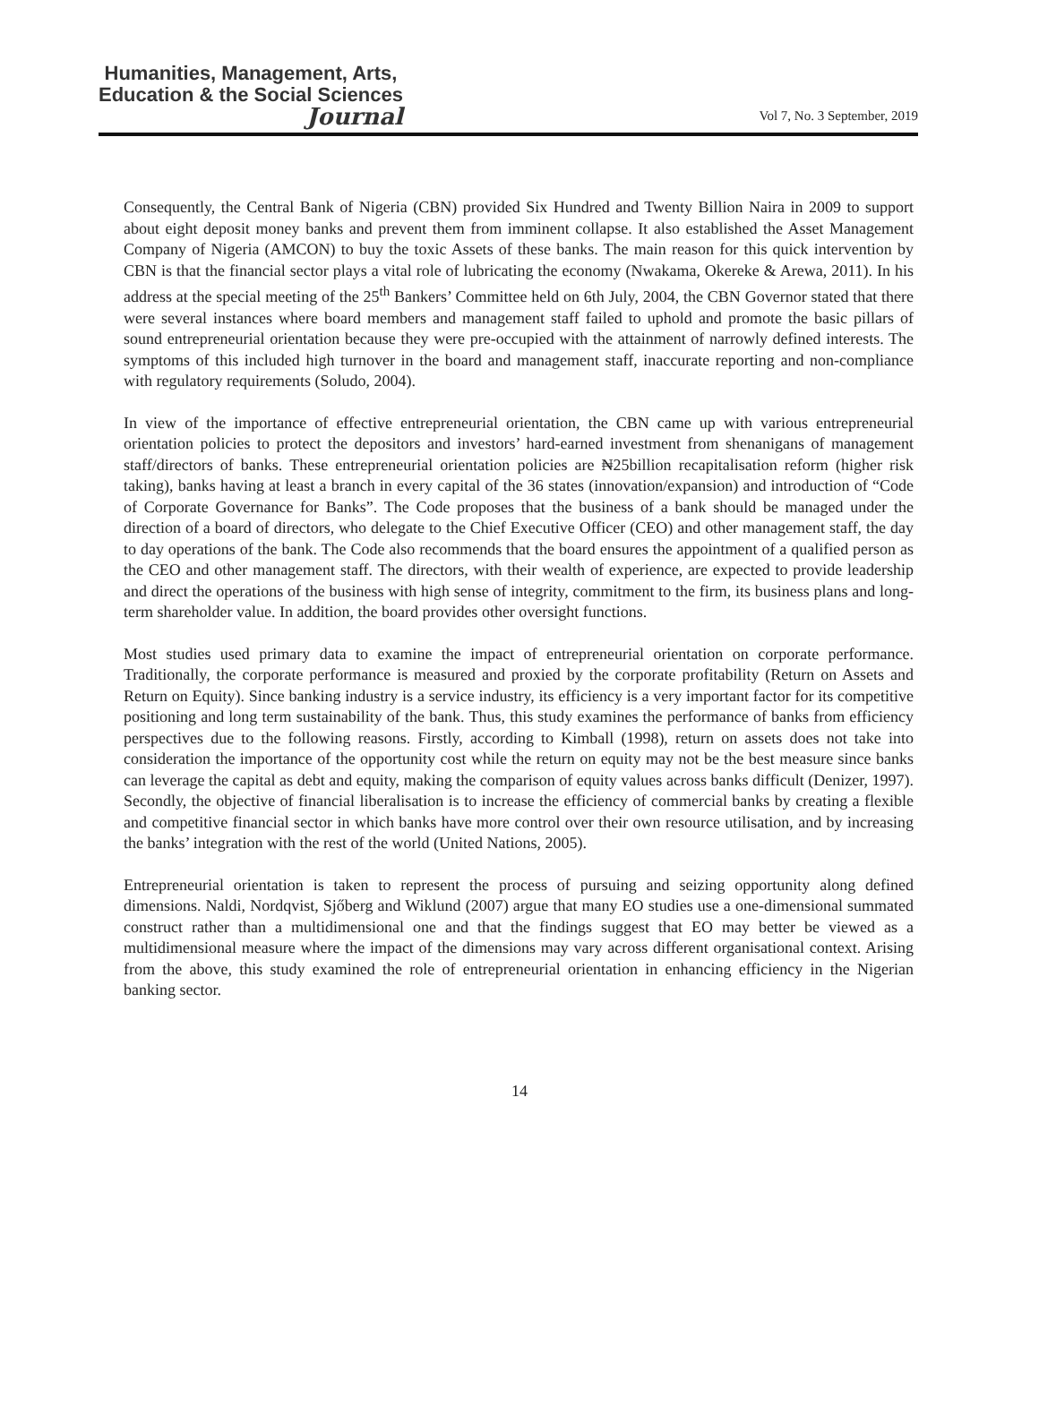Humanities, Management, Arts,
Education & the Social Sciences
Journal
Vol 7, No. 3 September, 2019
Consequently, the Central Bank of Nigeria (CBN) provided Six Hundred and Twenty Billion Naira in 2009 to support about eight deposit money banks and prevent them from imminent collapse. It also established the Asset Management Company of Nigeria (AMCON) to buy the toxic Assets of these banks. The main reason for this quick intervention by CBN is that the financial sector plays a vital role of lubricating the economy (Nwakama, Okereke & Arewa, 2011). In his address at the special meeting of the 25<sup>th</sup> Bankers’ Committee held on 6th July, 2004, the CBN Governor stated that there were several instances where board members and management staff failed to uphold and promote the basic pillars of sound entrepreneurial orientation because they were pre-occupied with the attainment of narrowly defined interests. The symptoms of this included high turnover in the board and management staff, inaccurate reporting and non-compliance with regulatory requirements (Soludo, 2004).
In view of the importance of effective entrepreneurial orientation, the CBN came up with various entrepreneurial orientation policies to protect the depositors and investors’ hard-earned investment from shenanigans of management staff/directors of banks. These entrepreneurial orientation policies are ₦25billion recapitalisation reform (higher risk taking), banks having at least a branch in every capital of the 36 states (innovation/expansion) and introduction of “Code of Corporate Governance for Banks”. The Code proposes that the business of a bank should be managed under the direction of a board of directors, who delegate to the Chief Executive Officer (CEO) and other management staff, the day to day operations of the bank. The Code also recommends that the board ensures the appointment of a qualified person as the CEO and other management staff. The directors, with their wealth of experience, are expected to provide leadership and direct the operations of the business with high sense of integrity, commitment to the firm, its business plans and long-term shareholder value. In addition, the board provides other oversight functions.
Most studies used primary data to examine the impact of entrepreneurial orientation on corporate performance. Traditionally, the corporate performance is measured and proxied by the corporate profitability (Return on Assets and Return on Equity). Since banking industry is a service industry, its efficiency is a very important factor for its competitive positioning and long term sustainability of the bank. Thus, this study examines the performance of banks from efficiency perspectives due to the following reasons. Firstly, according to Kimball (1998), return on assets does not take into consideration the importance of the opportunity cost while the return on equity may not be the best measure since banks can leverage the capital as debt and equity, making the comparison of equity values across banks difficult (Denizer, 1997). Secondly, the objective of financial liberalisation is to increase the efficiency of commercial banks by creating a flexible and competitive financial sector in which banks have more control over their own resource utilisation, and by increasing the banks’ integration with the rest of the world (United Nations, 2005).
Entrepreneurial orientation is taken to represent the process of pursuing and seizing opportunity along defined dimensions. Naldi, Nordqvist, Sjőberg and Wiklund (2007) argue that many EO studies use a one-dimensional summated construct rather than a multidimensional one and that the findings suggest that EO may better be viewed as a multidimensional measure where the impact of the dimensions may vary across different organisational context. Arising from the above, this study examined the role of entrepreneurial orientation in enhancing efficiency in the Nigerian banking sector.
14